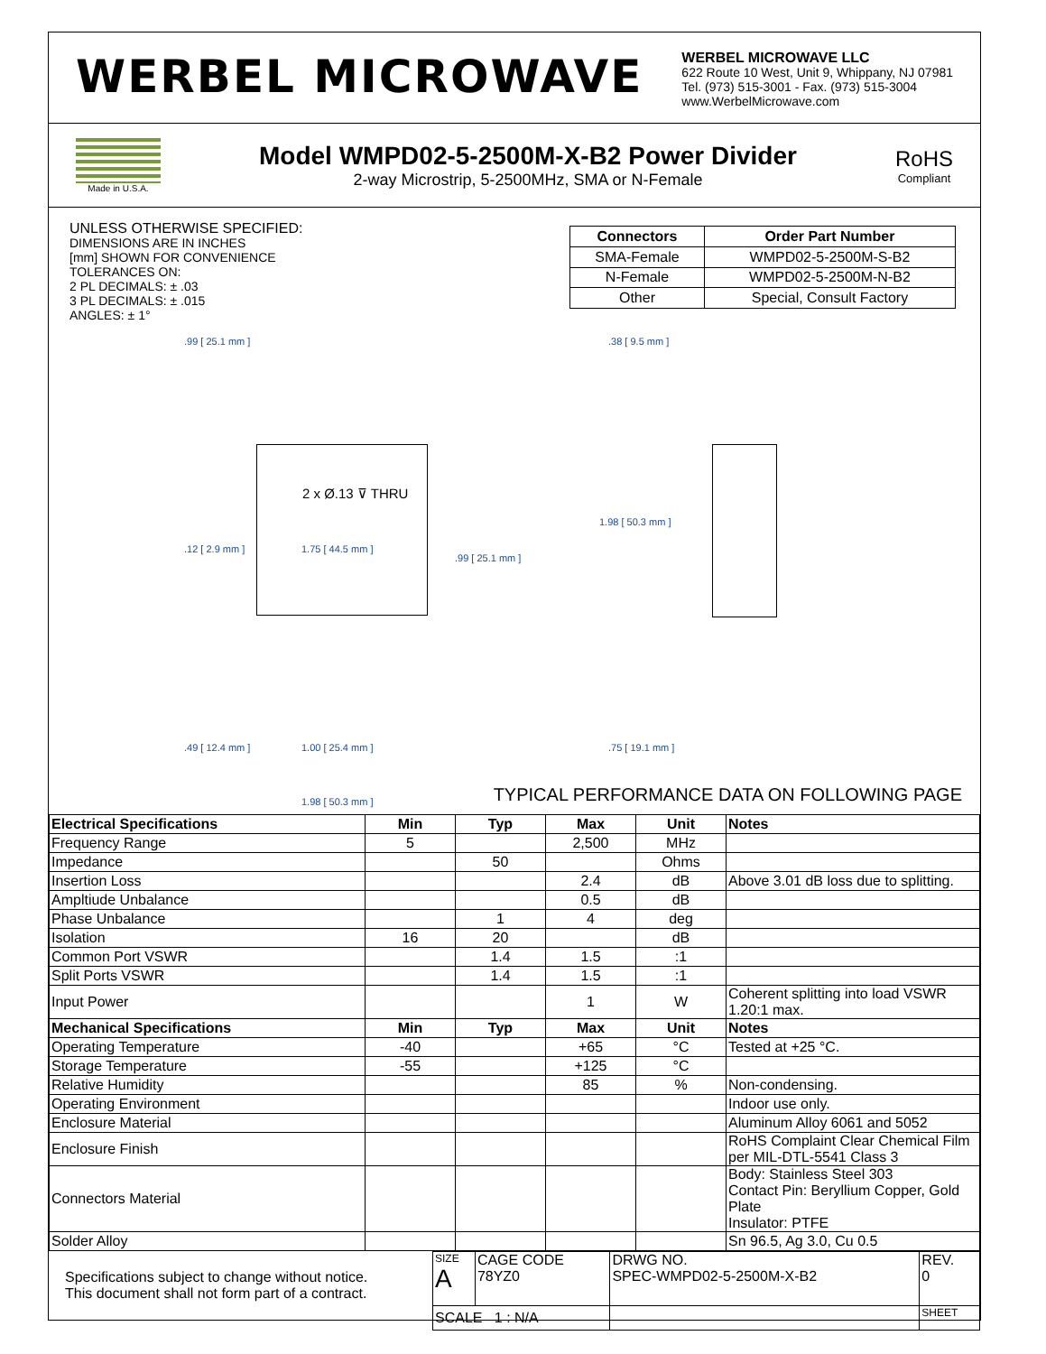WERBEL MICROWAVE
WERBEL MICROWAVE LLC
622 Route 10 West, Unit 9, Whippany, NJ 07981
Tel. (973) 515-3001 - Fax. (973) 515-3004
www.WerbelMicrowave.com
Made in U.S.A.
Model WMPD02-5-2500M-X-B2 Power Divider
2-way Microstrip, 5-2500MHz, SMA or N-Female
RoHS
Compliant
UNLESS OTHERWISE SPECIFIED:
DIMENSIONS ARE IN INCHES
[mm] SHOWN FOR CONVENIENCE
TOLERANCES ON:
2 PL DECIMALS: ± .03
3 PL DECIMALS: ± .015
ANGLES: ± 1°
| Connectors | Order Part Number |
| --- | --- |
| SMA-Female | WMPD02-5-2500M-S-B2 |
| N-Female | WMPD02-5-2500M-N-B2 |
| Other | Special, Consult Factory |
2 x Ø.13 ⊽ THRU
.99 [ 25.1 mm ] .38 [ 9.5 mm ]
.12 [ 2.9 mm ] 1.75 [ 44.5 mm ]
.99 [ 25.1 mm ]
1.98 [ 50.3 mm ]
.49 [ 12.4 mm ] 1.00 [ 25.4 mm ] .75 [ 19.1 mm ]
1.98 [ 50.3 mm ] TYPICAL PERFORMANCE DATA ON FOLLOWING PAGE
| Electrical Specifications | Min | Typ | Max | Unit | Notes |
| --- | --- | --- | --- | --- | --- |
| Frequency Range | 5 | | 2,500 | MHz | |
| Impedance | | 50 | | Ohms | |
| Insertion Loss | | | 2.4 | dB | Above 3.01 dB loss due to splitting. |
| Ampltiude Unbalance | | | 0.5 | dB | |
| Phase Unbalance | | 1 | 4 | deg | |
| Isolation | 16 | 20 | | dB | |
| Common Port VSWR | | 1.4 | 1.5 | :1 | |
| Split Ports VSWR | | 1.4 | 1.5 | :1 | |
| Input Power | | | 1 | W | Coherent splitting into load VSWR 1.20:1 max. |
| Mechanical Specifications | Min | Typ | Max | Unit | Notes |
| Operating Temperature | -40 | | +65 | °C | Tested at +25 °C. |
| Storage Temperature | -55 | | +125 | °C | |
| Relative Humidity | | | 85 | % | Non-condensing. |
| Operating Environment | | | | | Indoor use only. |
| Enclosure Material | | | | | Aluminum Alloy 6061 and 5052 |
| Enclosure Finish | | | | | RoHS Complaint Clear Chemical Film per MIL-DTL-5541 Class 3 |
| Connectors Material | | | | | Body: Stainless Steel 303 Contact Pin: Beryllium Copper, Gold Plate Insulator: PTFE |
| Solder Alloy | | | | | Sn 96.5, Ag 3.0, Cu 0.5 |
Specifications subject to change without notice.
This document shall not form part of a contract.
| SIZE A | CAGE CODE 78YZ0 | DRWG NO. SPEC-WMPD02-5-2500M-X-B2 | | REV. 0 |
| SCALE 1 : N/A | | | SHEET | |